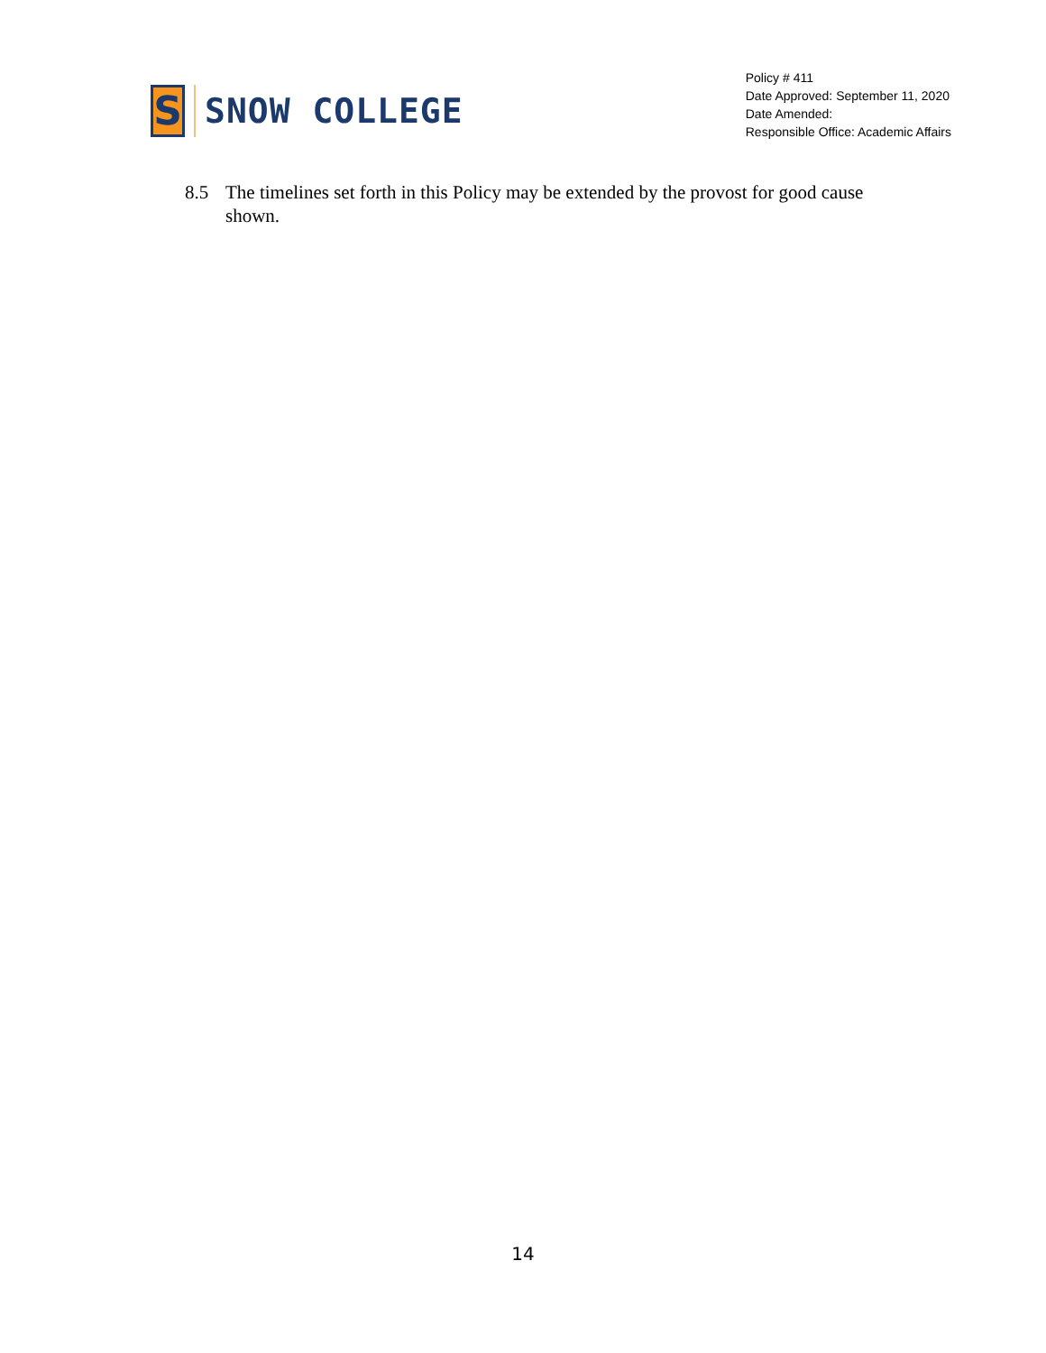S
SNOW COLLEGE
Policy # 411
Date Approved: September 11, 2020
Date Amended:
Responsible Office: Academic Affairs
8.5 The timelines set forth in this Policy may be extended by the provost for good cause shown.
14